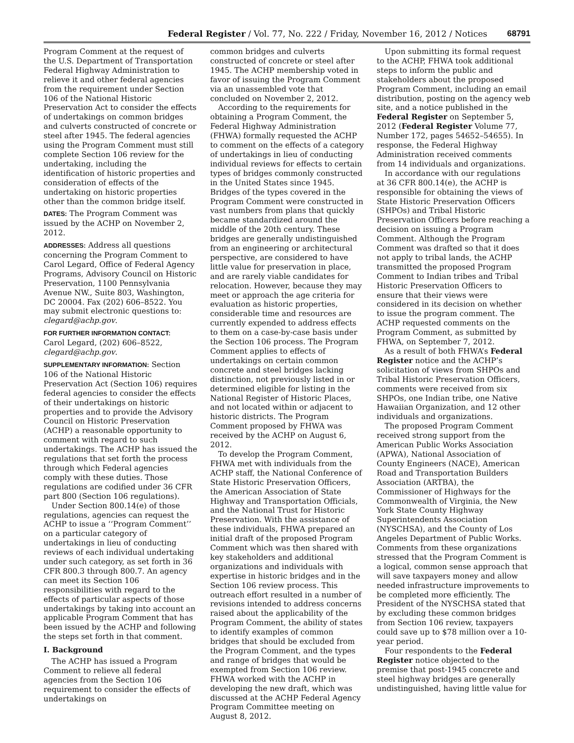Federal Register / Vol. 77, No. 222 / Friday, November 16, 2012 / Notices 68791
Program Comment at the request of the U.S. Department of Transportation Federal Highway Administration to relieve it and other federal agencies from the requirement under Section 106 of the National Historic Preservation Act to consider the effects of undertakings on common bridges and culverts constructed of concrete or steel after 1945. The federal agencies using the Program Comment must still complete Section 106 review for the undertaking, including the identification of historic properties and consideration of effects of the undertaking on historic properties other than the common bridge itself.
DATES: The Program Comment was issued by the ACHP on November 2, 2012.
ADDRESSES: Address all questions concerning the Program Comment to Carol Legard, Office of Federal Agency Programs, Advisory Council on Historic Preservation, 1100 Pennsylvania Avenue NW., Suite 803, Washington, DC 20004. Fax (202) 606–8522. You may submit electronic questions to: clegard@achp.gov.
FOR FURTHER INFORMATION CONTACT:
Carol Legard, (202) 606–8522, clegard@achp.gov.
SUPPLEMENTARY INFORMATION: Section 106 of the National Historic Preservation Act (Section 106) requires federal agencies to consider the effects of their undertakings on historic properties and to provide the Advisory Council on Historic Preservation (ACHP) a reasonable opportunity to comment with regard to such undertakings. The ACHP has issued the regulations that set forth the process through which Federal agencies comply with these duties. Those regulations are codified under 36 CFR part 800 (Section 106 regulations).
Under Section 800.14(e) of those regulations, agencies can request the ACHP to issue a ‘‘Program Comment’’ on a particular category of undertakings in lieu of conducting reviews of each individual undertaking under such category, as set forth in 36 CFR 800.3 through 800.7. An agency can meet its Section 106 responsibilities with regard to the effects of particular aspects of those undertakings by taking into account an applicable Program Comment that has been issued by the ACHP and following the steps set forth in that comment.
I. Background
The ACHP has issued a Program Comment to relieve all federal agencies from the Section 106 requirement to consider the effects of undertakings on
common bridges and culverts constructed of concrete or steel after 1945. The ACHP membership voted in favor of issuing the Program Comment via an unassembled vote that concluded on November 2, 2012.
According to the requirements for obtaining a Program Comment, the Federal Highway Administration (FHWA) formally requested the ACHP to comment on the effects of a category of undertakings in lieu of conducting individual reviews for effects to certain types of bridges commonly constructed in the United States since 1945. Bridges of the types covered in the Program Comment were constructed in vast numbers from plans that quickly became standardized around the middle of the 20th century. These bridges are generally undistinguished from an engineering or architectural perspective, are considered to have little value for preservation in place, and are rarely viable candidates for relocation. However, because they may meet or approach the age criteria for evaluation as historic properties, considerable time and resources are currently expended to address effects to them on a case-by-case basis under the Section 106 process. The Program Comment applies to effects of undertakings on certain common concrete and steel bridges lacking distinction, not previously listed in or determined eligible for listing in the National Register of Historic Places, and not located within or adjacent to historic districts. The Program Comment proposed by FHWA was received by the ACHP on August 6, 2012.
To develop the Program Comment, FHWA met with individuals from the ACHP staff, the National Conference of State Historic Preservation Officers, the American Association of State Highway and Transportation Officials, and the National Trust for Historic Preservation. With the assistance of these individuals, FHWA prepared an initial draft of the proposed Program Comment which was then shared with key stakeholders and additional organizations and individuals with expertise in historic bridges and in the Section 106 review process. This outreach effort resulted in a number of revisions intended to address concerns raised about the applicability of the Program Comment, the ability of states to identify examples of common bridges that should be excluded from the Program Comment, and the types and range of bridges that would be exempted from Section 106 review. FHWA worked with the ACHP in developing the new draft, which was discussed at the ACHP Federal Agency Program Committee meeting on August 8, 2012.
Upon submitting its formal request to the ACHP, FHWA took additional steps to inform the public and stakeholders about the proposed Program Comment, including an email distribution, posting on the agency web site, and a notice published in the Federal Register on September 5, 2012 (Federal Register Volume 77, Number 172, pages 54652–54655). In response, the Federal Highway Administration received comments from 14 individuals and organizations.
In accordance with our regulations at 36 CFR 800.14(e), the ACHP is responsible for obtaining the views of State Historic Preservation Officers (SHPOs) and Tribal Historic Preservation Officers before reaching a decision on issuing a Program Comment. Although the Program Comment was drafted so that it does not apply to tribal lands, the ACHP transmitted the proposed Program Comment to Indian tribes and Tribal Historic Preservation Officers to ensure that their views were considered in its decision on whether to issue the program comment. The ACHP requested comments on the Program Comment, as submitted by FHWA, on September 7, 2012.
As a result of both FHWA’s Federal Register notice and the ACHP’s solicitation of views from SHPOs and Tribal Historic Preservation Officers, comments were received from six SHPOs, one Indian tribe, one Native Hawaiian Organization, and 12 other individuals and organizations.
The proposed Program Comment received strong support from the American Public Works Association (APWA), National Association of County Engineers (NACE), American Road and Transportation Builders Association (ARTBA), the Commissioner of Highways for the Commonwealth of Virginia, the New York State County Highway Superintendents Association (NYSCHSA), and the County of Los Angeles Department of Public Works. Comments from these organizations stressed that the Program Comment is a logical, common sense approach that will save taxpayers money and allow needed infrastructure improvements to be completed more efficiently. The President of the NYSCHSA stated that by excluding these common bridges from Section 106 review, taxpayers could save up to $78 million over a 10-year period.
Four respondents to the Federal Register notice objected to the premise that post-1945 concrete and steel highway bridges are generally undistinguished, having little value for